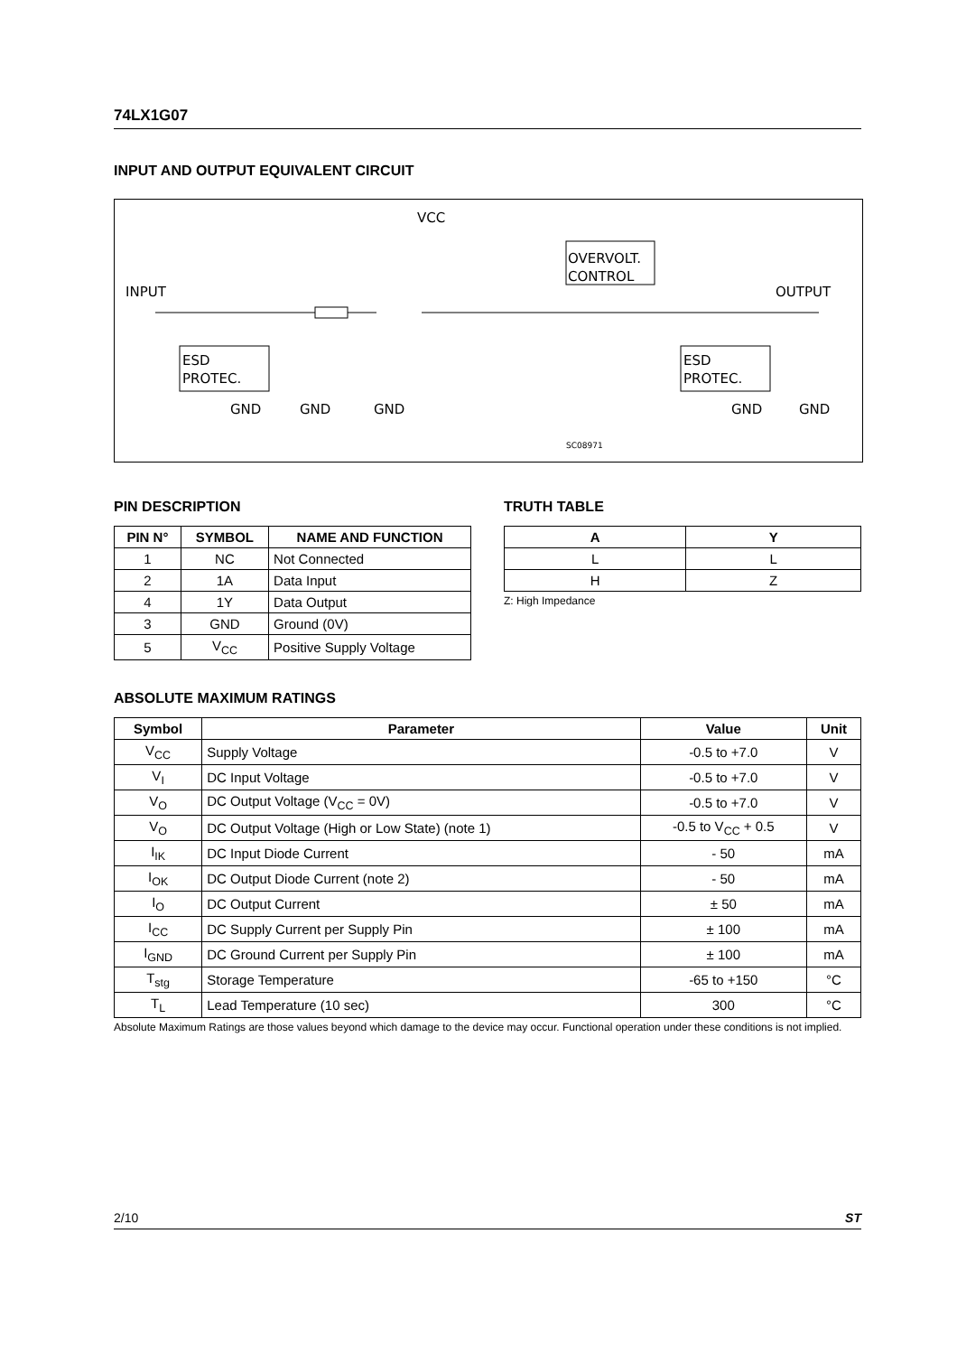74LX1G07
INPUT AND OUTPUT EQUIVALENT CIRCUIT
INPUT
OUTPUT
VCC
OVERVOLT.
CONTROL
ESD
PROTEC.
ESD
PROTEC.
GND
GND
GND
GND
GND
SC08971
PIN DESCRIPTION
| PIN N° | SYMBOL | NAME AND FUNCTION |
| --- | --- | --- |
| 1 | NC | Not Connected |
| 2 | 1A | Data Input |
| 4 | 1Y | Data Output |
| 3 | GND | Ground (0V) |
| 5 | V<sub>CC</sub> | Positive Supply Voltage |
TRUTH TABLE
| A | Y |
| --- | --- |
| L | L |
| H | Z |
Z: High Impedance
ABSOLUTE MAXIMUM RATINGS
| Symbol | Parameter | Value | Unit |
| --- | --- | --- | --- |
| V<sub>CC</sub> | Supply Voltage | -0.5 to +7.0 | V |
| V<sub>I</sub> | DC Input Voltage | -0.5 to +7.0 | V |
| V<sub>O</sub> | DC Output Voltage (V<sub>CC</sub> = 0V) | -0.5 to +7.0 | V |
| V<sub>O</sub> | DC Output Voltage (High or Low State) (note 1) | -0.5 to V<sub>CC</sub> + 0.5 | V |
| I<sub>IK</sub> | DC Input Diode Current | - 50 | mA |
| I<sub>OK</sub> | DC Output Diode Current (note 2) | - 50 | mA |
| I<sub>O</sub> | DC Output Current | ± 50 | mA |
| I<sub>CC</sub> | DC Supply Current per Supply Pin | ± 100 | mA |
| I<sub>GND</sub> | DC Ground Current per Supply Pin | ± 100 | mA |
| T<sub>stg</sub> | Storage Temperature | -65 to +150 | °C |
| T<sub>L</sub> | Lead Temperature (10 sec) | 300 | °C |
Absolute Maximum Ratings are those values beyond which damage to the device may occur. Functional operation under these conditions is not implied.
2/10 ST